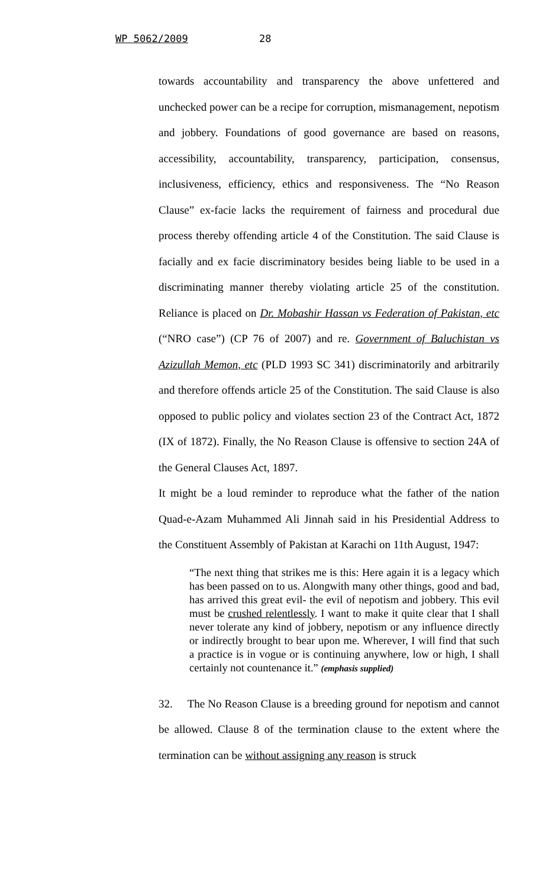WP 5062/2009 28
towards accountability and transparency the above unfettered and unchecked power can be a recipe for corruption, mismanagement, nepotism and jobbery. Foundations of good governance are based on reasons, accessibility, accountability, transparency, participation, consensus, inclusiveness, efficiency, ethics and responsiveness. The “No Reason Clause” ex-facie lacks the requirement of fairness and procedural due process thereby offending article 4 of the Constitution. The said Clause is facially and ex facie discriminatory besides being liable to be used in a discriminating manner thereby violating article 25 of the constitution. Reliance is placed on Dr. Mobashir Hassan vs Federation of Pakistan, etc (“NRO case”) (CP 76 of 2007) and re. Government of Baluchistan vs Azizullah Memon, etc (PLD 1993 SC 341) discriminatorily and arbitrarily and therefore offends article 25 of the Constitution. The said Clause is also opposed to public policy and violates section 23 of the Contract Act, 1872 (IX of 1872). Finally, the No Reason Clause is offensive to section 24A of the General Clauses Act, 1897.
It might be a loud reminder to reproduce what the father of the nation Quad-e-Azam Muhammed Ali Jinnah said in his Presidential Address to the Constituent Assembly of Pakistan at Karachi on 11th August, 1947:
“The next thing that strikes me is this: Here again it is a legacy which has been passed on to us. Alongwith many other things, good and bad, has arrived this great evil- the evil of nepotism and jobbery. This evil must be crushed relentlessly. I want to make it quite clear that I shall never tolerate any kind of jobbery, nepotism or any influence directly or indirectly brought to bear upon me. Wherever, I will find that such a practice is in vogue or is continuing anywhere, low or high, I shall certainly not countenance it.” (emphasis supplied)
32. The No Reason Clause is a breeding ground for nepotism and cannot be allowed. Clause 8 of the termination clause to the extent where the termination can be without assigning any reason is struck